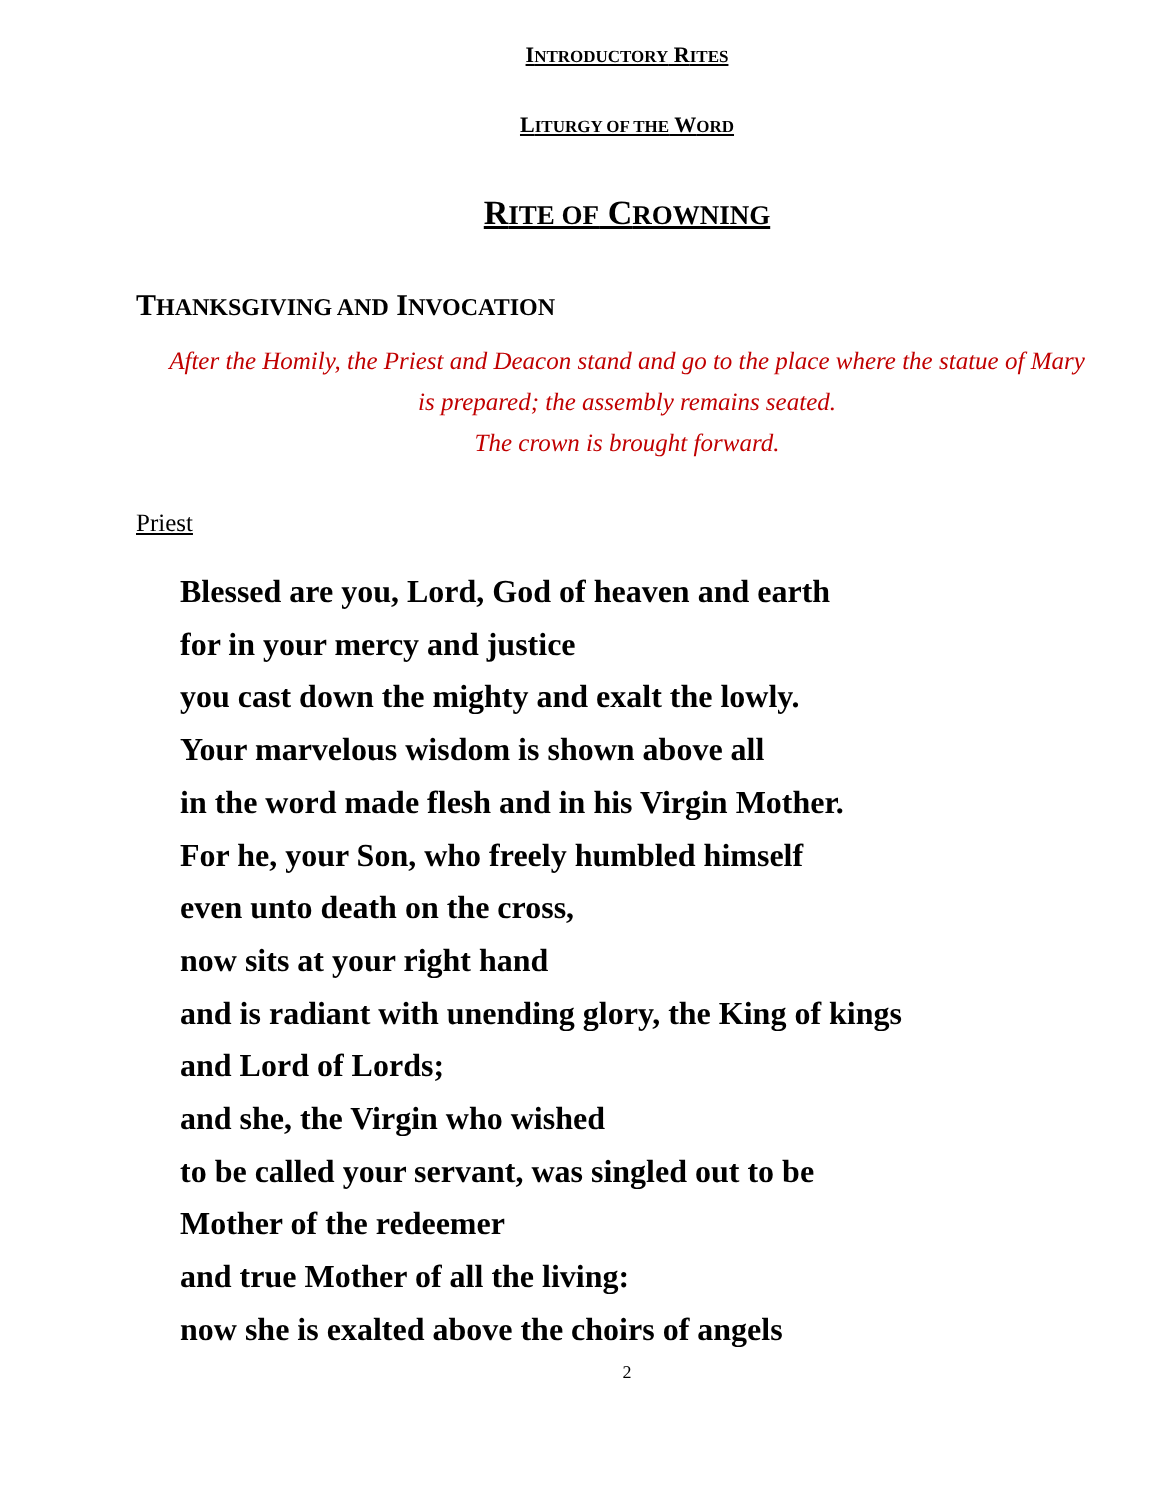INTRODUCTORY RITES
LITURGY OF THE WORD
RITE OF CROWNING
THANKSGIVING AND INVOCATION
After the Homily, the Priest and Deacon stand and go to the place where the statue of Mary
is prepared; the assembly remains seated.
The crown is brought forward.
Priest
Blessed are you, Lord, God of heaven and earth
for in your mercy and justice
you cast down the mighty and exalt the lowly.
Your marvelous wisdom is shown above all
in the word made flesh and in his Virgin Mother.
For he, your Son, who freely humbled himself
even unto death on the cross,
now sits at your right hand
and is radiant with unending glory, the King of kings
and Lord of Lords;
and she, the Virgin who wished
to be called your servant, was singled out to be
Mother of the redeemer
and true Mother of all the living:
now she is exalted above the choirs of angels
2